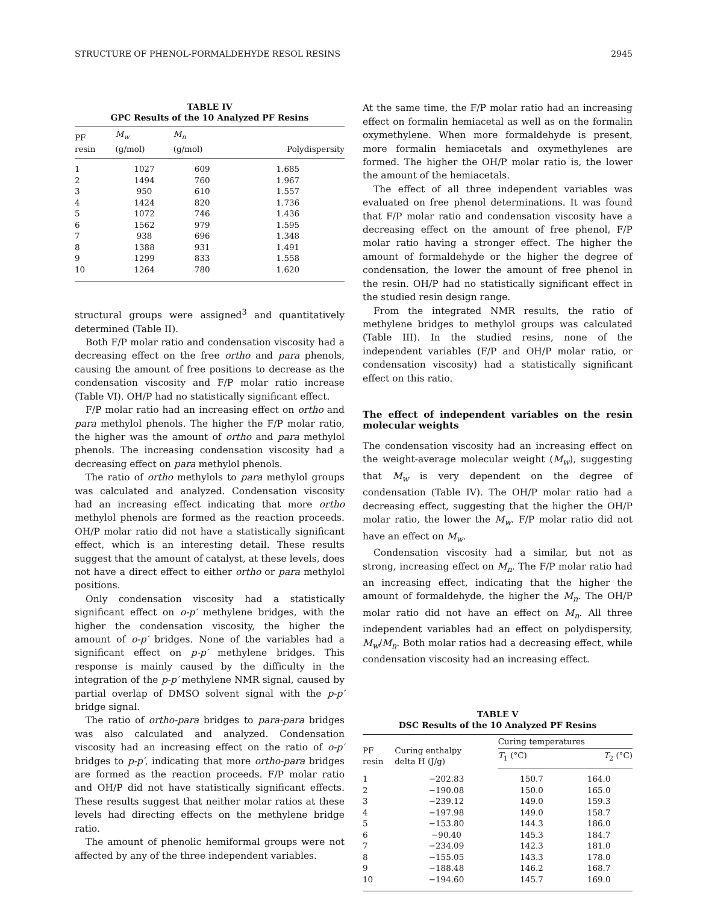STRUCTURE OF PHENOL-FORMALDEHYDE RESOL RESINS 2945
TABLE IV
GPC Results of the 10 Analyzed PF Resins
| PF resin | M<sub>w</sub> (g/mol) | M<sub>n</sub> (g/mol) | Polydispersity |
| --- | --- | --- | --- |
| 1 | 1027 | 609 | 1.685 |
| 2 | 1494 | 760 | 1.967 |
| 3 | 950 | 610 | 1.557 |
| 4 | 1424 | 820 | 1.736 |
| 5 | 1072 | 746 | 1.436 |
| 6 | 1562 | 979 | 1.595 |
| 7 | 938 | 696 | 1.348 |
| 8 | 1388 | 931 | 1.491 |
| 9 | 1299 | 833 | 1.558 |
| 10 | 1264 | 780 | 1.620 |
structural groups were assigned<sup>3</sup> and quantitatively determined (Table II).
Both F/P molar ratio and condensation viscosity had a decreasing effect on the free ortho and para phenols, causing the amount of free positions to decrease as the condensation viscosity and F/P molar ratio increase (Table VI). OH/P had no statistically significant effect.
F/P molar ratio had an increasing effect on ortho and para methylol phenols. The higher the F/P molar ratio, the higher was the amount of ortho and para methylol phenols. The increasing condensation viscosity had a decreasing effect on para methylol phenols.
The ratio of ortho methylols to para methylol groups was calculated and analyzed. Condensation viscosity had an increasing effect indicating that more ortho methylol phenols are formed as the reaction proceeds. OH/P molar ratio did not have a statistically significant effect, which is an interesting detail. These results suggest that the amount of catalyst, at these levels, does not have a direct effect to either ortho or para methylol positions.
Only condensation viscosity had a statistically significant effect on o-p′ methylene bridges, with the higher the condensation viscosity, the higher the amount of o-p′ bridges. None of the variables had a significant effect on p-p′ methylene bridges. This response is mainly caused by the difficulty in the integration of the p-p′ methylene NMR signal, caused by partial overlap of DMSO solvent signal with the p-p′ bridge signal.
The ratio of ortho-para bridges to para-para bridges was also calculated and analyzed. Condensation viscosity had an increasing effect on the ratio of o-p′ bridges to p-p′, indicating that more ortho-para bridges are formed as the reaction proceeds. F/P molar ratio and OH/P did not have statistically significant effects. These results suggest that neither molar ratios at these levels had directing effects on the methylene bridge ratio.
The amount of phenolic hemiformal groups were not affected by any of the three independent variables.
At the same time, the F/P molar ratio had an increasing effect on formalin hemiacetal as well as on the formalin oxymethylene. When more formaldehyde is present, more formalin hemiacetals and oxymethylenes are formed. The higher the OH/P molar ratio is, the lower the amount of the hemiacetals.
The effect of all three independent variables was evaluated on free phenol determinations. It was found that F/P molar ratio and condensation viscosity have a decreasing effect on the amount of free phenol, F/P molar ratio having a stronger effect. The higher the amount of formaldehyde or the higher the degree of condensation, the lower the amount of free phenol in the resin. OH/P had no statistically significant effect in the studied resin design range.
From the integrated NMR results, the ratio of methylene bridges to methylol groups was calculated (Table III). In the studied resins, none of the independent variables (F/P and OH/P molar ratio, or condensation viscosity) had a statistically significant effect on this ratio.
The effect of independent variables on the resin molecular weights
The condensation viscosity had an increasing effect on the weight-average molecular weight (M<sub>w</sub>), suggesting that M<sub>w</sub> is very dependent on the degree of condensation (Table IV). The OH/P molar ratio had a decreasing effect, suggesting that the higher the OH/P molar ratio, the lower the M<sub>w</sub>. F/P molar ratio did not have an effect on M<sub>w</sub>.
Condensation viscosity had a similar, but not as strong, increasing effect on M<sub>n</sub>. The F/P molar ratio had an increasing effect, indicating that the higher the amount of formaldehyde, the higher the M<sub>n</sub>. The OH/P molar ratio did not have an effect on M<sub>n</sub>. All three independent variables had an effect on polydispersity, M<sub>w</sub>/M<sub>n</sub>. Both molar ratios had a decreasing effect, while condensation viscosity had an increasing effect.
TABLE V
DSC Results of the 10 Analyzed PF Resins
| PF resin | Curing enthalpy delta H (J/g) | Curing temperatures | |
| --- | --- | --- | --- |
| | | T<sub>1</sub> (°C) | T<sub>2</sub> (°C) |
| 1 | −202.83 | 150.7 | 164.0 |
| 2 | −190.08 | 150.0 | 165.0 |
| 3 | −239.12 | 149.0 | 159.3 |
| 4 | −197.98 | 149.0 | 158.7 |
| 5 | −153.80 | 144.3 | 186.0 |
| 6 | −90.40 | 145.3 | 184.7 |
| 7 | −234.09 | 142.3 | 181.0 |
| 8 | −155.05 | 143.3 | 178.0 |
| 9 | −188.48 | 146.2 | 168.7 |
| 10 | −194.60 | 145.7 | 169.0 |